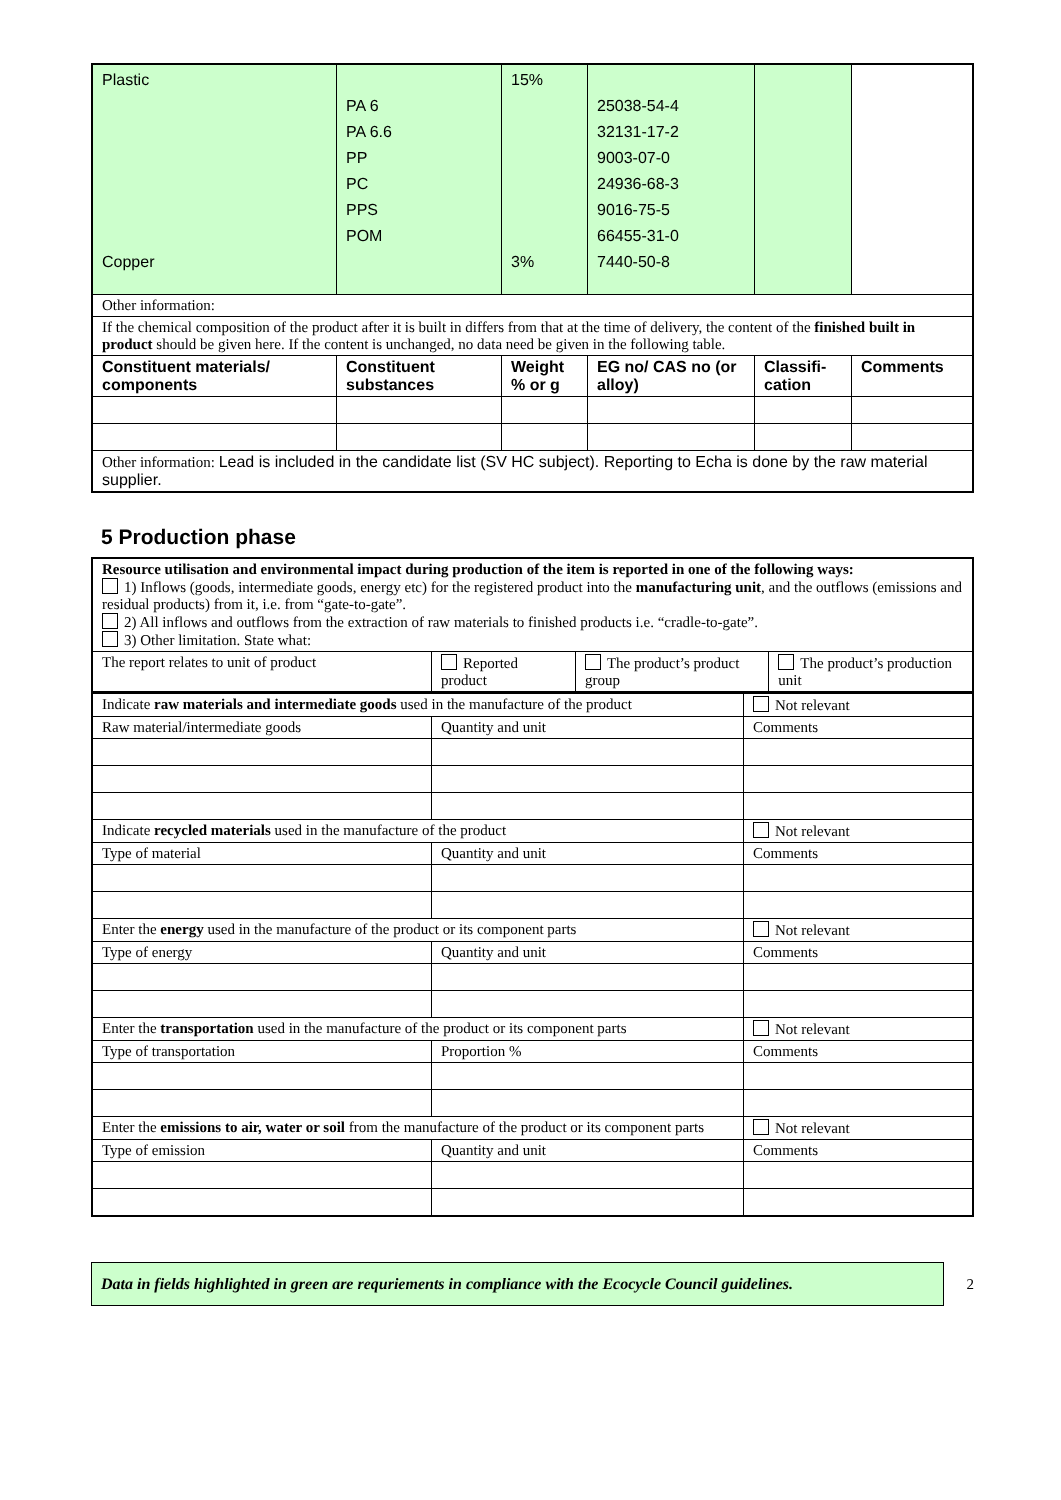| Plastic Copper | PA 6 PA 6.6 PP PC PPS POM | 15% 3% | 25038-54-4 32131-17-2 9003-07-0 24936-68-3 9016-75-5 66455-31-0 7440-50-8 | | |
| Other information: | | | | | |
| If the chemical composition of the product after it is built in differs from that at the time of delivery, the content of the finished built in product should be given here. If the content is unchanged, no data need be given in the following table. | | | | | |
| Constituent materials/ components | Constituent substances | Weight % or g | EG no/ CAS no (or alloy) | Classifi-cation | Comments |
| Other information: Lead is included in the candidate list (SV HC subject). Reporting to Echa is done by the raw material supplier. | | | | | |
5 Production phase
| Resource utilisation and environmental impact during production of the item is reported in one of the following ways: 1) Inflows (goods, intermediate goods, energy etc) for the registered product into the manufacturing unit , and the outflows (emissions and residual products) from it, i.e. from “gate-to-gate”. 2) All inflows and outflows from the extraction of raw materials to finished products i.e. “cradle-to-gate”. 3) Other limitation. State what: | | | |
| The report relates to unit of product | Reported product | The product’s product group | The product’s production unit |
| Indicate raw materials and intermediate goods used in the manufacture of the product | | Not relevant |
| Raw material/intermediate goods | Quantity and unit | Comments |
| Indicate recycled materials used in the manufacture of the product | | Not relevant |
| Type of material | Quantity and unit | Comments |
| Enter the energy used in the manufacture of the product or its component parts | | Not relevant |
| Type of energy | Quantity and unit | Comments |
| Enter the transportation used in the manufacture of the product or its component parts | | Not relevant |
| Type of transportation | Proportion % | Comments |
| Enter the emissions to air, water or soil from the manufacture of the product or its component parts | | Not relevant |
| Type of emission | Quantity and unit | Comments |
Data in fields highlighted in green are requriements in compliance with the Ecocycle Council guidelines.
2